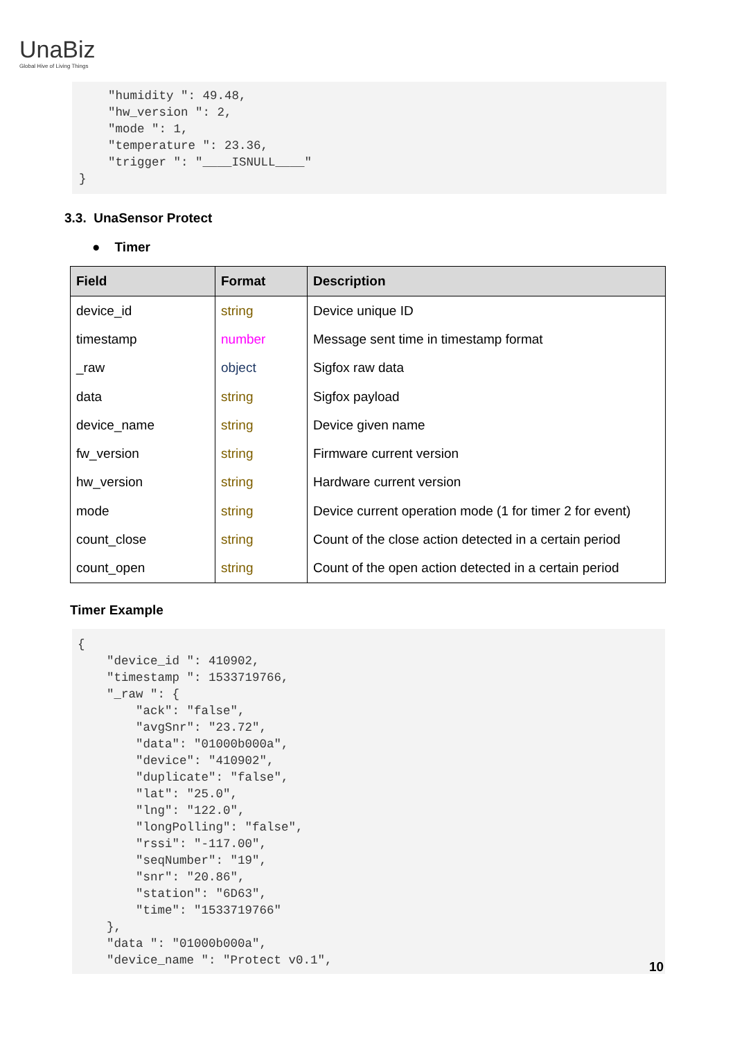UnaBiz
Global Hive of Living Things
    "humidity ": 49.48,
    "hw_version ": 2,
    "mode ": 1,
    "temperature ": 23.36,
    "trigger ": "____ISNULL____"
}
3.3. UnaSensor Protect
● Timer
| Field | Format | Description |
| --- | --- | --- |
| device_id | string | Device unique ID |
| timestamp | number | Message sent time in timestamp format |
| _raw | object | Sigfox raw data |
| data | string | Sigfox payload |
| device_name | string | Device given name |
| fw_version | string | Firmware current version |
| hw_version | string | Hardware current version |
| mode | string | Device current operation mode (1 for timer 2 for event) |
| count_close | string | Count of the close action detected in a certain period |
| count_open | string | Count of the open action detected in a certain period |
Timer Example
{
    "device_id ": 410902,
    "timestamp ": 1533719766,
    "_raw ": {
        "ack": "false",
        "avgSnr": "23.72",
        "data": "01000b000a",
        "device": "410902",
        "duplicate": "false",
        "lat": "25.0",
        "lng": "122.0",
        "longPolling": "false",
        "rssi": "-117.00",
        "seqNumber": "19",
        "snr": "20.86",
        "station": "6D63",
        "time": "1533719766"
    },
    "data ": "01000b000a",
    "device_name ": "Protect v0.1",
10